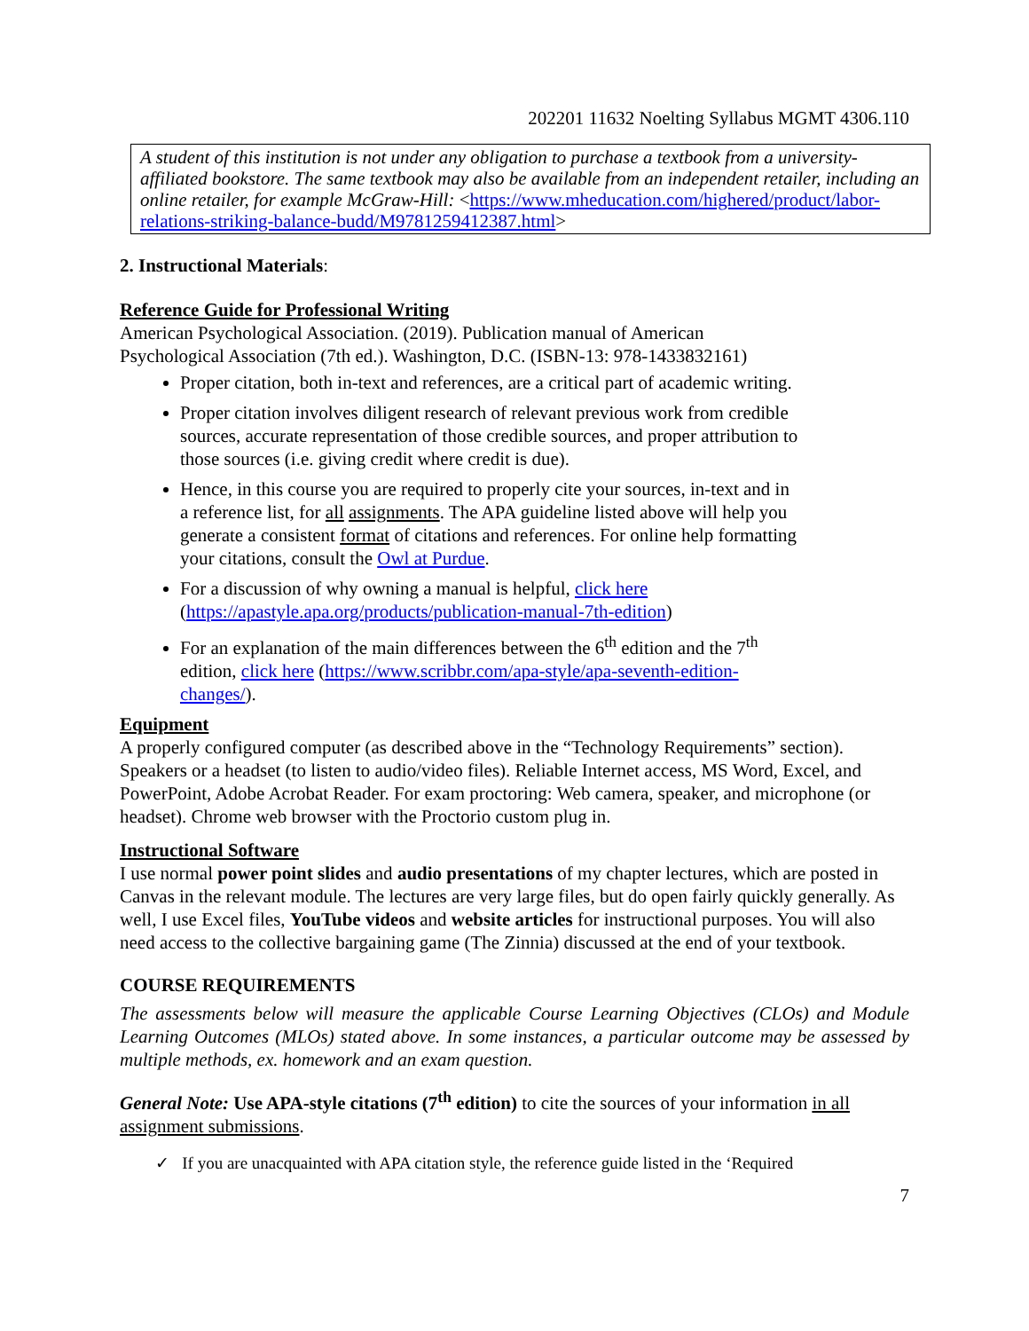202201 11632 Noelting Syllabus MGMT 4306.110
A student of this institution is not under any obligation to purchase a textbook from a university-affiliated bookstore. The same textbook may also be available from an independent retailer, including an online retailer, for example McGraw-Hill: <https://www.mheducation.com/highered/product/labor-relations-striking-balance-budd/M9781259412387.html>
2. Instructional Materials:
Reference Guide for Professional Writing
American Psychological Association. (2019). Publication manual of American
Psychological Association (7th ed.). Washington, D.C. (ISBN-13: 978-1433832161)
Proper citation, both in-text and references, are a critical part of academic writing.
Proper citation involves diligent research of relevant previous work from credible sources, accurate representation of those credible sources, and proper attribution to those sources (i.e. giving credit where credit is due).
Hence, in this course you are required to properly cite your sources, in-text and in a reference list, for all assignments. The APA guideline listed above will help you generate a consistent format of citations and references. For online help formatting your citations, consult the Owl at Purdue.
For a discussion of why owning a manual is helpful, click here (https://apastyle.apa.org/products/publication-manual-7th-edition)
For an explanation of the main differences between the 6<sup>th</sup> edition and the 7<sup>th</sup> edition, click here (https://www.scribbr.com/apa-style/apa-seventh-edition-changes/).
Equipment
A properly configured computer (as described above in the “Technology Requirements” section). Speakers or a headset (to listen to audio/video files). Reliable Internet access, MS Word, Excel, and PowerPoint, Adobe Acrobat Reader. For exam proctoring: Web camera, speaker, and microphone (or headset). Chrome web browser with the Proctorio custom plug in.
Instructional Software
I use normal power point slides and audio presentations of my chapter lectures, which are posted in Canvas in the relevant module. The lectures are very large files, but do open fairly quickly generally. As well, I use Excel files, YouTube videos and website articles for instructional purposes. You will also need access to the collective bargaining game (The Zinnia) discussed at the end of your textbook.
COURSE REQUIREMENTS
The assessments below will measure the applicable Course Learning Objectives (CLOs) and Module Learning Outcomes (MLOs) stated above. In some instances, a particular outcome may be assessed by multiple methods, ex. homework and an exam question.
General Note: Use APA-style citations (7<sup>th</sup> edition) to cite the sources of your information in all assignment submissions.
✓ If you are unacquainted with APA citation style, the reference guide listed in the ‘Required
7